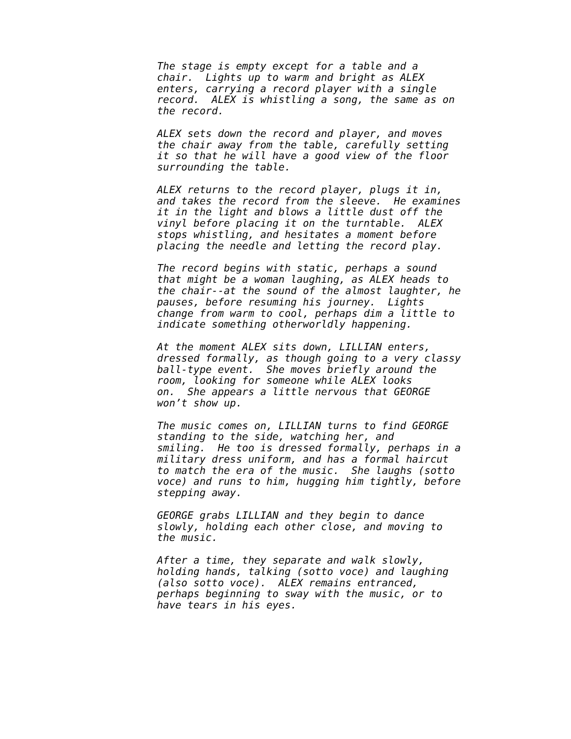The stage is empty except for a table and a chair. Lights up to warm and bright as ALEX enters, carrying a record player with a single record. ALEX is whistling a song, the same as on the record.
ALEX sets down the record and player, and moves the chair away from the table, carefully setting it so that he will have a good view of the floor surrounding the table.
ALEX returns to the record player, plugs it in, and takes the record from the sleeve. He examines it in the light and blows a little dust off the vinyl before placing it on the turntable. ALEX stops whistling, and hesitates a moment before placing the needle and letting the record play.
The record begins with static, perhaps a sound that might be a woman laughing, as ALEX heads to the chair--at the sound of the almost laughter, he pauses, before resuming his journey. Lights change from warm to cool, perhaps dim a little to indicate something otherworldly happening.
At the moment ALEX sits down, LILLIAN enters, dressed formally, as though going to a very classy ball-type event. She moves briefly around the room, looking for someone while ALEX looks on. She appears a little nervous that GEORGE won’t show up.
The music comes on, LILLIAN turns to find GEORGE standing to the side, watching her, and smiling. He too is dressed formally, perhaps in a military dress uniform, and has a formal haircut to match the era of the music. She laughs (sotto voce) and runs to him, hugging him tightly, before stepping away.
GEORGE grabs LILLIAN and they begin to dance slowly, holding each other close, and moving to the music.
After a time, they separate and walk slowly, holding hands, talking (sotto voce) and laughing (also sotto voce). ALEX remains entranced, perhaps beginning to sway with the music, or to have tears in his eyes.